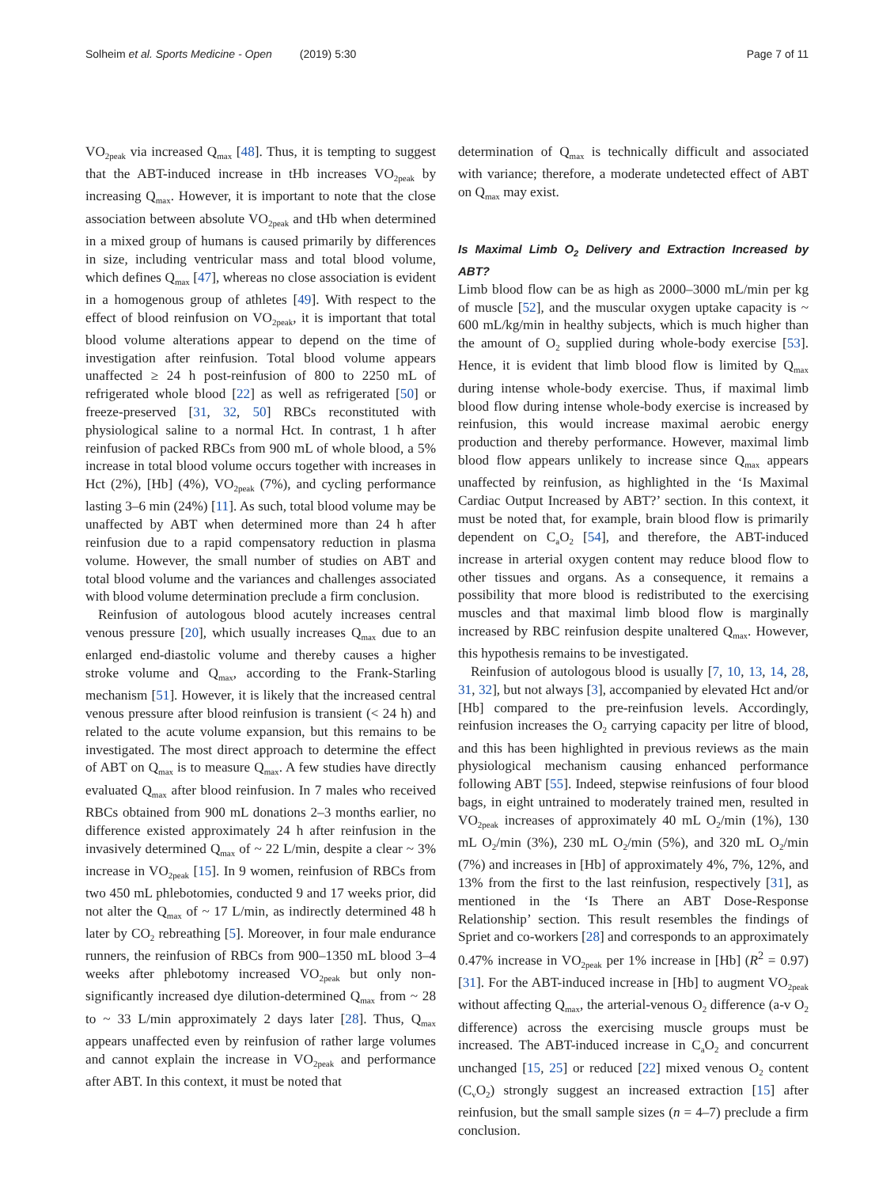Solheim et al. Sports Medicine - Open (2019) 5:30 Page 7 of 11
VO<sub>2peak</sub> via increased Q<sub>max</sub> [48]. Thus, it is tempting to suggest that the ABT-induced increase in tHb increases VO<sub>2peak</sub> by increasing Q<sub>max</sub>. However, it is important to note that the close association between absolute VO<sub>2peak</sub> and tHb when determined in a mixed group of humans is caused primarily by differences in size, including ventricular mass and total blood volume, which defines Q<sub>max</sub> [47], whereas no close association is evident in a homogenous group of athletes [49]. With respect to the effect of blood reinfusion on VO<sub>2peak</sub>, it is important that total blood volume alterations appear to depend on the time of investigation after reinfusion. Total blood volume appears unaffected ≥ 24 h post-reinfusion of 800 to 2250 mL of refrigerated whole blood [22] as well as refrigerated [50] or freeze-preserved [31, 32, 50] RBCs reconstituted with physiological saline to a normal Hct. In contrast, 1 h after reinfusion of packed RBCs from 900 mL of whole blood, a 5% increase in total blood volume occurs together with increases in Hct (2%), [Hb] (4%), VO<sub>2peak</sub> (7%), and cycling performance lasting 3–6 min (24%) [11]. As such, total blood volume may be unaffected by ABT when determined more than 24 h after reinfusion due to a rapid compensatory reduction in plasma volume. However, the small number of studies on ABT and total blood volume and the variances and challenges associated with blood volume determination preclude a firm conclusion.
Reinfusion of autologous blood acutely increases central venous pressure [20], which usually increases Q<sub>max</sub> due to an enlarged end-diastolic volume and thereby causes a higher stroke volume and Q<sub>max</sub>, according to the Frank-Starling mechanism [51]. However, it is likely that the increased central venous pressure after blood reinfusion is transient (< 24 h) and related to the acute volume expansion, but this remains to be investigated. The most direct approach to determine the effect of ABT on Q<sub>max</sub> is to measure Q<sub>max</sub>. A few studies have directly evaluated Q<sub>max</sub> after blood reinfusion. In 7 males who received RBCs obtained from 900 mL donations 2–3 months earlier, no difference existed approximately 24 h after reinfusion in the invasively determined Q<sub>max</sub> of ~ 22 L/min, despite a clear ~ 3% increase in VO<sub>2peak</sub> [15]. In 9 women, reinfusion of RBCs from two 450 mL phlebotomies, conducted 9 and 17 weeks prior, did not alter the Q<sub>max</sub> of ~ 17 L/min, as indirectly determined 48 h later by CO<sub>2</sub> rebreathing [5]. Moreover, in four male endurance runners, the reinfusion of RBCs from 900–1350 mL blood 3–4 weeks after phlebotomy increased VO<sub>2peak</sub> but only non-significantly increased dye dilution-determined Q<sub>max</sub> from ~ 28 to ~ 33 L/min approximately 2 days later [28]. Thus, Q<sub>max</sub> appears unaffected even by reinfusion of rather large volumes and cannot explain the increase in VO<sub>2peak</sub> and performance after ABT. In this context, it must be noted that
determination of Q<sub>max</sub> is technically difficult and associated with variance; therefore, a moderate undetected effect of ABT on Q<sub>max</sub> may exist.
Is Maximal Limb O<sub>2</sub> Delivery and Extraction Increased by ABT?
Limb blood flow can be as high as 2000–3000 mL/min per kg of muscle [52], and the muscular oxygen uptake capacity is ~ 600 mL/kg/min in healthy subjects, which is much higher than the amount of O<sub>2</sub> supplied during whole-body exercise [53]. Hence, it is evident that limb blood flow is limited by Q<sub>max</sub> during intense whole-body exercise. Thus, if maximal limb blood flow during intense whole-body exercise is increased by reinfusion, this would increase maximal aerobic energy production and thereby performance. However, maximal limb blood flow appears unlikely to increase since Q<sub>max</sub> appears unaffected by reinfusion, as highlighted in the ‘Is Maximal Cardiac Output Increased by ABT?’ section. In this context, it must be noted that, for example, brain blood flow is primarily dependent on C<sub>a</sub>O<sub>2</sub> [54], and therefore, the ABT-induced increase in arterial oxygen content may reduce blood flow to other tissues and organs. As a consequence, it remains a possibility that more blood is redistributed to the exercising muscles and that maximal limb blood flow is marginally increased by RBC reinfusion despite unaltered Q<sub>max</sub>. However, this hypothesis remains to be investigated.
Reinfusion of autologous blood is usually [7, 10, 13, 14, 28, 31, 32], but not always [3], accompanied by elevated Hct and/or [Hb] compared to the pre-reinfusion levels. Accordingly, reinfusion increases the O<sub>2</sub> carrying capacity per litre of blood, and this has been highlighted in previous reviews as the main physiological mechanism causing enhanced performance following ABT [55]. Indeed, stepwise reinfusions of four blood bags, in eight untrained to moderately trained men, resulted in VO<sub>2peak</sub> increases of approximately 40 mL O<sub>2</sub>/min (1%), 130 mL O<sub>2</sub>/min (3%), 230 mL O<sub>2</sub>/min (5%), and 320 mL O<sub>2</sub>/min (7%) and increases in [Hb] of approximately 4%, 7%, 12%, and 13% from the first to the last reinfusion, respectively [31], as mentioned in the ‘Is There an ABT Dose-Response Relationship’ section. This result resembles the findings of Spriet and co-workers [28] and corresponds to an approximately 0.47% increase in VO<sub>2peak</sub> per 1% increase in [Hb] (R<sup>2</sup> = 0.97) [31]. For the ABT-induced increase in [Hb] to augment VO<sub>2peak</sub> without affecting Q<sub>max</sub>, the arterial-venous O<sub>2</sub> difference (a-v O<sub>2</sub> difference) across the exercising muscle groups must be increased. The ABT-induced increase in C<sub>a</sub>O<sub>2</sub> and concurrent unchanged [15, 25] or reduced [22] mixed venous O<sub>2</sub> content (C<sub>v</sub>O<sub>2</sub>) strongly suggest an increased extraction [15] after reinfusion, but the small sample sizes (n = 4–7) preclude a firm conclusion.